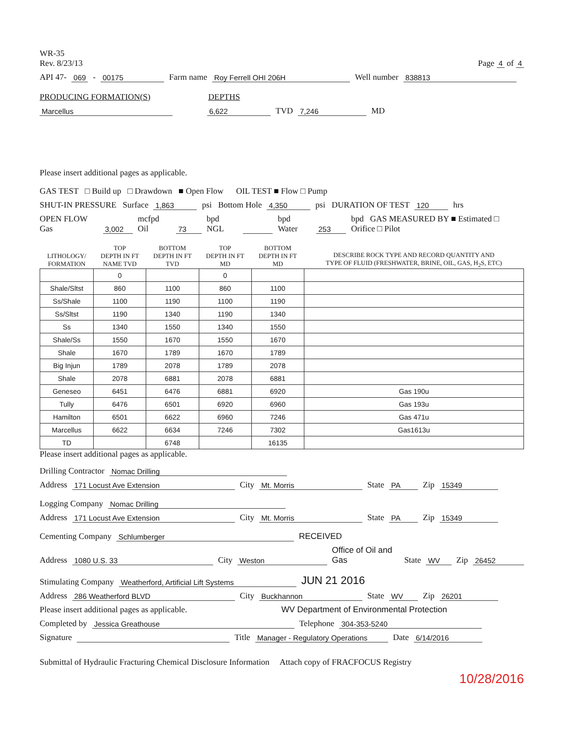WR-35
Rev. 8/23/13
Page 4 of 4
API 47- 069 - 00175 Farm name Roy Ferrell OHI 206H Well number 838813
PRODUCING FORMATION(S) DEPTHS
Marcellus 6,622 TVD 7,246 MD
Please insert additional pages as applicable.
GAS TEST □ Build up □ Drawdown ■ Open Flow OIL TEST ■ Flow □ Pump
SHUT-IN PRESSURE Surface 1,863 psi Bottom Hole 4,350 psi DURATION OF TEST 120 hrs
OPEN FLOW Gas 3,002 mcfpd Oil 73 bpd NGL bpd Water 253 bpd GAS MEASURED BY ■ Estimated □ Orifice □ Pilot
| LITHOLOGY/ FORMATION | TOP DEPTH IN FT NAME TVD | BOTTOM DEPTH IN FT TVD | TOP DEPTH IN FT MD | BOTTOM DEPTH IN FT MD | DESCRIBE ROCK TYPE AND RECORD QUANTITY AND TYPE OF FLUID (FRESHWATER, BRINE, OIL, GAS, H<sub>2</sub>S, ETC) |
| --- | --- | --- | --- | --- | --- |
| | 0 | | 0 | | |
| Shale/Sltst | 860 | 1100 | 860 | 1100 | |
| Ss/Shale | 1100 | 1190 | 1100 | 1190 | |
| Ss/Sltst | 1190 | 1340 | 1190 | 1340 | |
| Ss | 1340 | 1550 | 1340 | 1550 | |
| Shale/Ss | 1550 | 1670 | 1550 | 1670 | |
| Shale | 1670 | 1789 | 1670 | 1789 | |
| Big Injun | 1789 | 2078 | 1789 | 2078 | |
| Shale | 2078 | 6881 | 2078 | 6881 | |
| Geneseo | 6451 | 6476 | 6881 | 6920 | Gas 190u |
| Tully | 6476 | 6501 | 6920 | 6960 | Gas 193u |
| Hamilton | 6501 | 6622 | 6960 | 7246 | Gas 471u |
| Marcellus | 6622 | 6634 | 7246 | 7302 | Gas1613u |
| TD | | 6748 | | 16135 | |
Please insert additional pages as applicable.
Drilling Contractor Nomac Drilling
Address 171 Locust Ave Extension City Mt. Morris State PA Zip 15349
Logging Company Nomac Drilling
Address 171 Locust Ave Extension City Mt. Morris State PA Zip 15349
Cementing Company Schlumberger RECEIVED
Address 1080 U.S. 33 City Weston Office of Oil and Gas State WV Zip 26452
Stimulating Company Weatherford, Artificial Lift Systems JUN 21 2016
Address 286 Weatherford BLVD City Buckhannon State WV Zip 26201
Please insert additional pages as applicable. WV Department of Environmental Protection
Completed by Jessica Greathouse Telephone 304-353-5240
Signature Title Manager - Regulatory Operations Date 6/14/2016
Submittal of Hydraulic Fracturing Chemical Disclosure Information Attach copy of FRACFOCUS Registry
10/28/2016